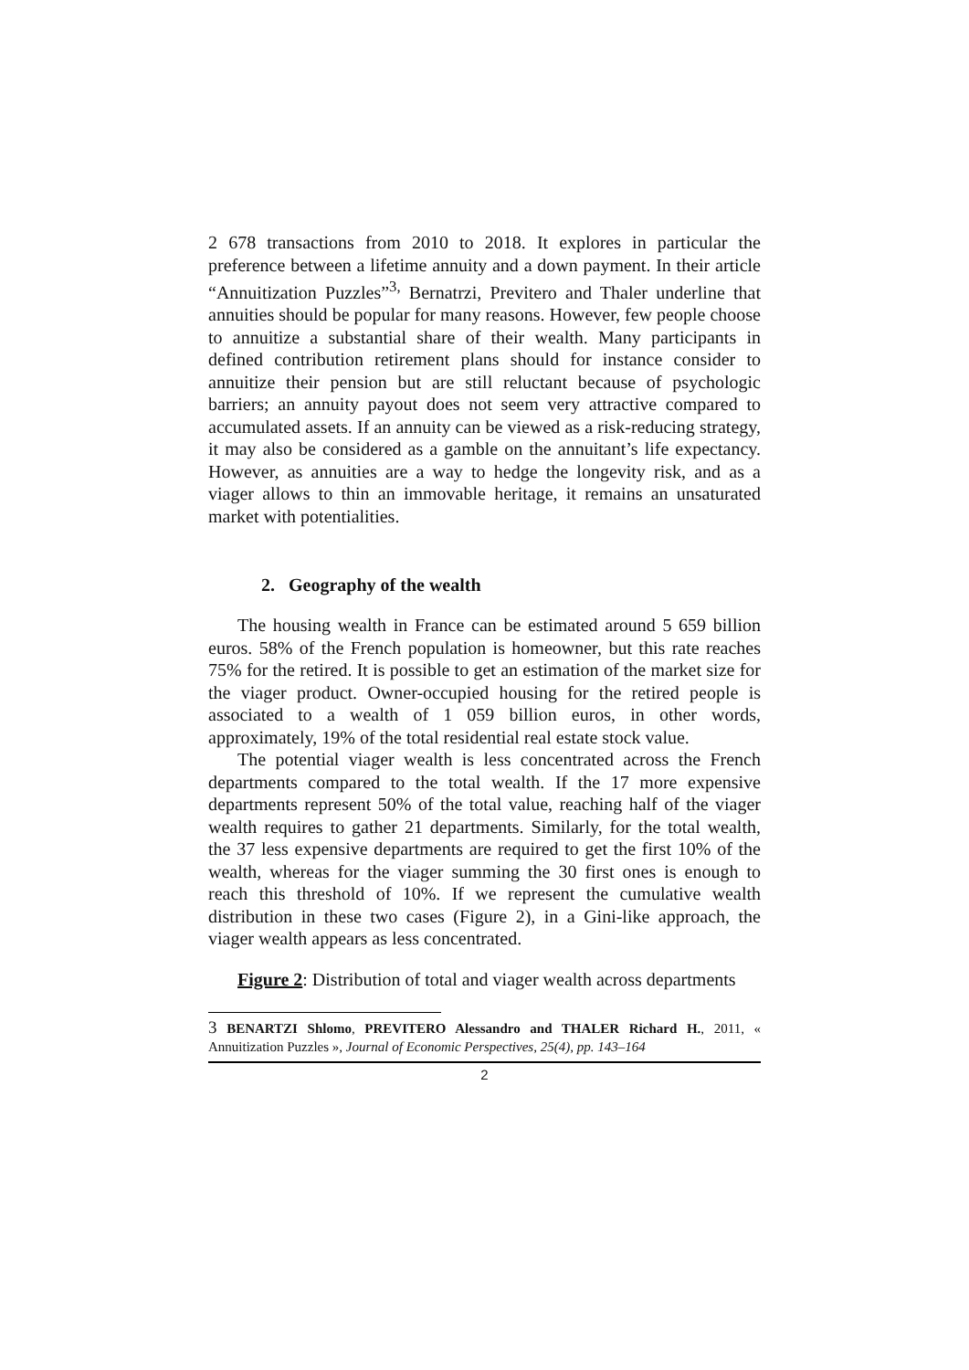2 678 transactions from 2010 to 2018. It explores in particular the preference between a lifetime annuity and a down payment. In their article “Annuitization Puzzles”<sup>3,</sup> Bernatrzi, Previtero and Thaler underline that annuities should be popular for many reasons. However, few people choose to annuitize a substantial share of their wealth. Many participants in defined contribution retirement plans should for instance consider to annuitize their pension but are still reluctant because of psychologic barriers; an annuity payout does not seem very attractive compared to accumulated assets. If an annuity can be viewed as a risk-reducing strategy, it may also be considered as a gamble on the annuitant’s life expectancy. However, as annuities are a way to hedge the longevity risk, and as a viager allows to thin an immovable heritage, it remains an unsaturated market with potentialities.
2. Geography of the wealth
The housing wealth in France can be estimated around 5 659 billion euros. 58% of the French population is homeowner, but this rate reaches 75% for the retired. It is possible to get an estimation of the market size for the viager product. Owner-occupied housing for the retired people is associated to a wealth of 1 059 billion euros, in other words, approximately, 19% of the total residential real estate stock value.
The potential viager wealth is less concentrated across the French departments compared to the total wealth. If the 17 more expensive departments represent 50% of the total value, reaching half of the viager wealth requires to gather 21 departments. Similarly, for the total wealth, the 37 less expensive departments are required to get the first 10% of the wealth, whereas for the viager summing the 30 first ones is enough to reach this threshold of 10%. If we represent the cumulative wealth distribution in these two cases (Figure 2), in a Gini-like approach, the viager wealth appears as less concentrated.
Figure 2: Distribution of total and viager wealth across departments
3 BENARTZI Shlomo, PREVITERO Alessandro and THALER Richard H., 2011, « Annuitization Puzzles », Journal of Economic Perspectives, 25(4), pp. 143–164
2